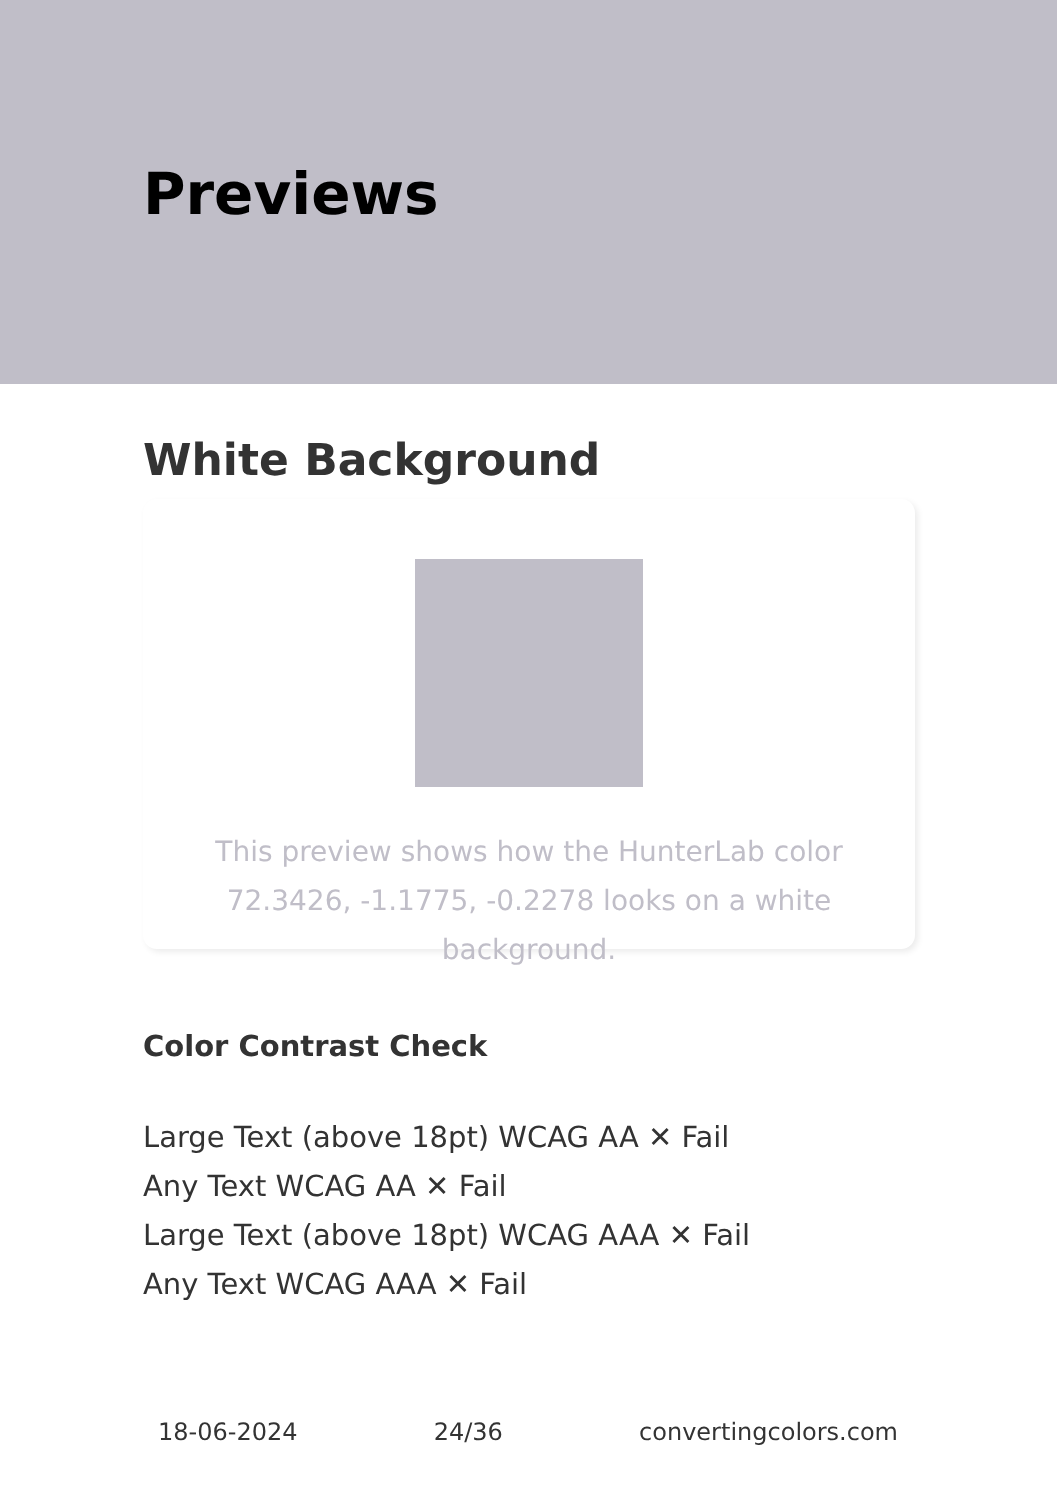Previews
White Background
This preview shows how the HunterLab color 72.3426, -1.1775, -0.2278 looks on a white background.
Color Contrast Check
Large Text (above 18pt) WCAG AA ✕ Fail
Any Text WCAG AA ✕ Fail
Large Text (above 18pt) WCAG AAA ✕ Fail
Any Text WCAG AAA ✕ Fail
18-06-2024 24/36 convertingcolors.com